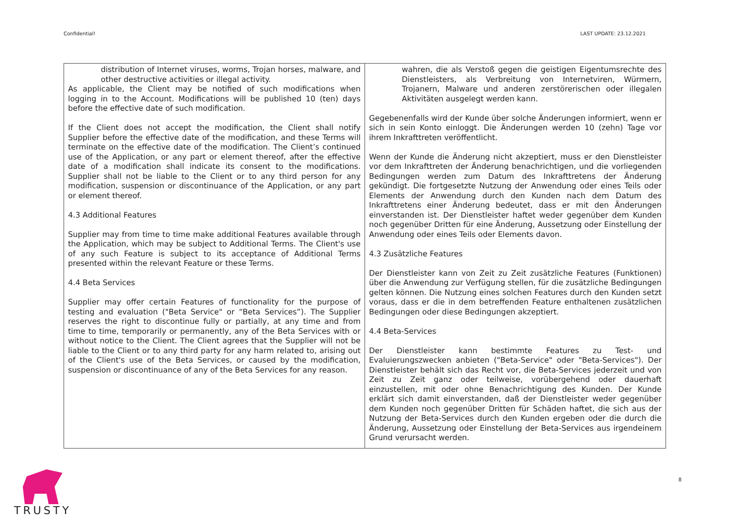Confidential! LAST UPDATE: 23.12.2021
| distribution of Internet viruses, worms, Trojan horses, malware, and other destructive activities or illegal activity. As applicable, the Client may be notified of such modifications when logging in to the Account. Modifications will be published 10 (ten) days before the effective date of such modification. If the Client does not accept the modification, the Client shall notify Supplier before the effective date of the modification, and these Terms will terminate on the effective date of the modification. The Client’s continued use of the Application, or any part or element thereof, after the effective date of a modification shall indicate its consent to the modifications. Supplier shall not be liable to the Client or to any third person for any modification, suspension or discontinuance of the Application, or any part or element thereof. 4.3 Additional Features Supplier may from time to time make additional Features available through the Application, which may be subject to Additional Terms. The Client's use of any such Feature is subject to its acceptance of Additional Terms presented within the relevant Feature or these Terms. 4.4 Beta Services Supplier may offer certain Features of functionality for the purpose of testing and evaluation ("Beta Service" or “Beta Services”). The Supplier reserves the right to discontinue fully or partially, at any time and from time to time, temporarily or permanently, any of the Beta Services with or without notice to the Client. The Client agrees that the Supplier will not be liable to the Client or to any third party for any harm related to, arising out of the Client's use of the Beta Services, or caused by the modification, suspension or discontinuance of any of the Beta Services for any reason. | wahren, die als Verstoß gegen die geistigen Eigentumsrechte des Dienstleisters, als Verbreitung von Internetviren, Würmern, Trojanern, Malware und anderen zerstörerischen oder illegalen Aktivitäten ausgelegt werden kann. Gegebenenfalls wird der Kunde über solche Änderungen informiert, wenn er sich in sein Konto einloggt. Die Änderungen werden 10 (zehn) Tage vor ihrem Inkrafttreten veröffentlicht. Wenn der Kunde die Änderung nicht akzeptiert, muss er den Dienstleister vor dem Inkrafttreten der Änderung benachrichtigen, und die vorliegenden Bedingungen werden zum Datum des Inkrafttretens der Änderung gekündigt. Die fortgesetzte Nutzung der Anwendung oder eines Teils oder Elements der Anwendung durch den Kunden nach dem Datum des Inkrafttretens einer Änderung bedeutet, dass er mit den Änderungen einverstanden ist. Der Dienstleister haftet weder gegenüber dem Kunden noch gegenüber Dritten für eine Änderung, Aussetzung oder Einstellung der Anwendung oder eines Teils oder Elements davon. 4.3 Zusätzliche Features Der Dienstleister kann von Zeit zu Zeit zusätzliche Features (Funktionen) über die Anwendung zur Verfügung stellen, für die zusätzliche Bedingungen gelten können. Die Nutzung eines solchen Features durch den Kunden setzt voraus, dass er die in dem betreffenden Feature enthaltenen zusätzlichen Bedingungen oder diese Bedingungen akzeptiert. 4.4 Beta-Services Der Dienstleister kann bestimmte Features zu Test- und Evaluierungszwecken anbieten ("Beta-Service" oder "Beta-Services"). Der Dienstleister behält sich das Recht vor, die Beta-Services jederzeit und von Zeit zu Zeit ganz oder teilweise, vorübergehend oder dauerhaft einzustellen, mit oder ohne Benachrichtigung des Kunden. Der Kunde erklärt sich damit einverstanden, daß der Dienstleister weder gegenüber dem Kunden noch gegenüber Dritten für Schäden haftet, die sich aus der Nutzung der Beta-Services durch den Kunden ergeben oder die durch die Änderung, Aussetzung oder Einstellung der Beta-Services aus irgendeinem Grund verursacht werden. |
TRUSTY 8